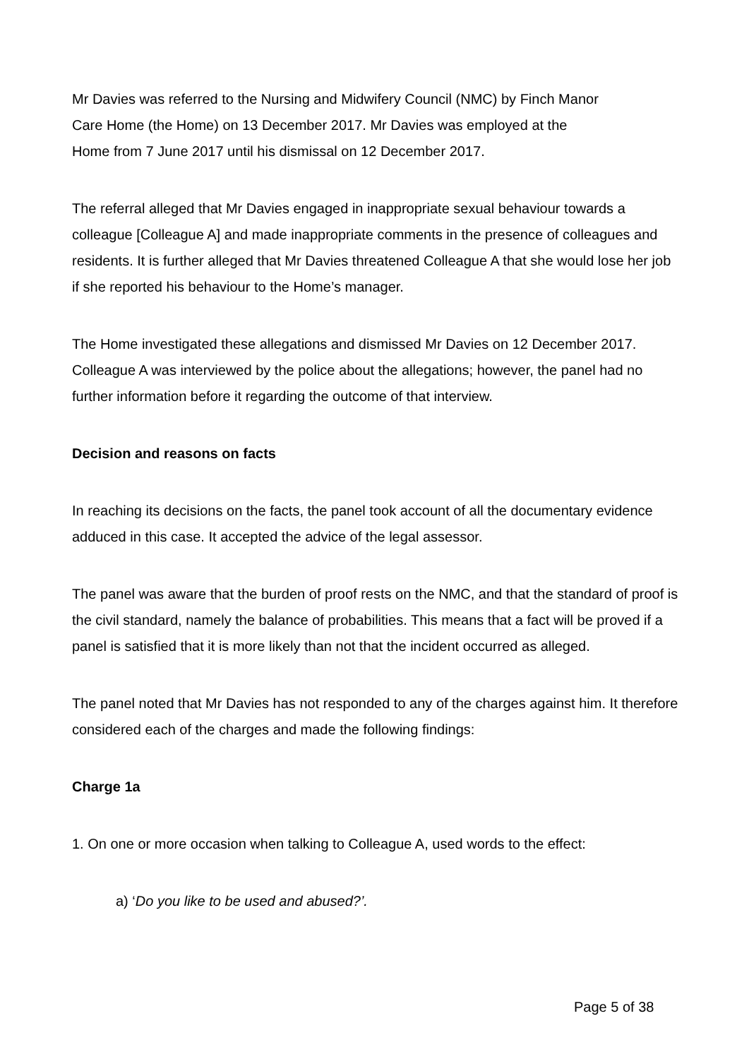Mr Davies was referred to the Nursing and Midwifery Council (NMC) by Finch Manor
Care Home (the Home) on 13 December 2017. Mr Davies was employed at the
Home from 7 June 2017 until his dismissal on 12 December 2017.
The referral alleged that Mr Davies engaged in inappropriate sexual behaviour towards a colleague [Colleague A] and made inappropriate comments in the presence of colleagues and residents. It is further alleged that Mr Davies threatened Colleague A that she would lose her job if she reported his behaviour to the Home’s manager.
The Home investigated these allegations and dismissed Mr Davies on 12 December 2017. Colleague A was interviewed by the police about the allegations; however, the panel had no further information before it regarding the outcome of that interview.
Decision and reasons on facts
In reaching its decisions on the facts, the panel took account of all the documentary evidence adduced in this case. It accepted the advice of the legal assessor.
The panel was aware that the burden of proof rests on the NMC, and that the standard of proof is the civil standard, namely the balance of probabilities. This means that a fact will be proved if a panel is satisfied that it is more likely than not that the incident occurred as alleged.
The panel noted that Mr Davies has not responded to any of the charges against him. It therefore considered each of the charges and made the following findings:
Charge 1a
1. On one or more occasion when talking to Colleague A, used words to the effect:
a) ‘Do you like to be used and abused?’.
Page 5 of 38